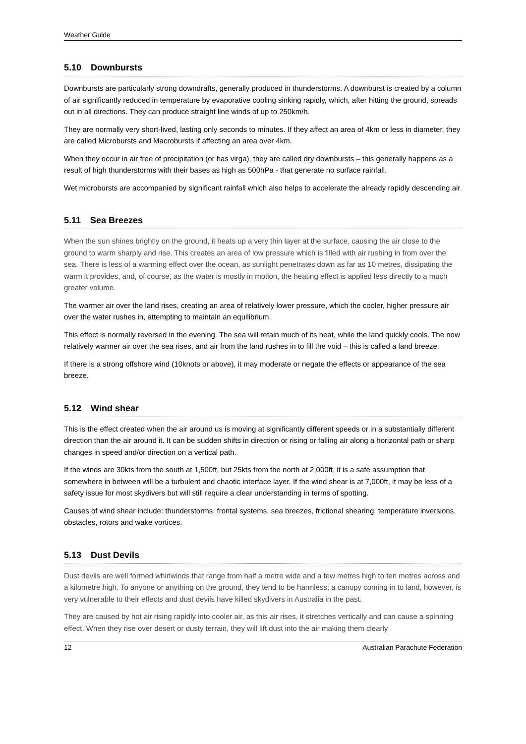Weather Guide
5.10 Downbursts
Downbursts are particularly strong downdrafts, generally produced in thunderstorms. A downburst is created by a column of air significantly reduced in temperature by evaporative cooling sinking rapidly, which, after hitting the ground, spreads out in all directions. They can produce straight line winds of up to 250km/h.
They are normally very short-lived, lasting only seconds to minutes. If they affect an area of 4km or less in diameter, they are called Microbursts and Macrobursts if affecting an area over 4km.
When they occur in air free of precipitation (or has virga), they are called dry downbursts – this generally happens as a result of high thunderstorms with their bases as high as 500hPa - that generate no surface rainfall.
Wet microbursts are accompanied by significant rainfall which also helps to accelerate the already rapidly descending air.
5.11 Sea Breezes
When the sun shines brightly on the ground, it heats up a very thin layer at the surface, causing the air close to the ground to warm sharply and rise. This creates an area of low pressure which is filled with air rushing in from over the sea. There is less of a warming effect over the ocean, as sunlight penetrates down as far as 10 metres, dissipating the warm it provides, and, of course, as the water is mostly in motion, the heating effect is applied less directly to a much greater volume.
The warmer air over the land rises, creating an area of relatively lower pressure, which the cooler, higher pressure air over the water rushes in, attempting to maintain an equilibrium.
This effect is normally reversed in the evening. The sea will retain much of its heat, while the land quickly cools. The now relatively warmer air over the sea rises, and air from the land rushes in to fill the void – this is called a land breeze.
If there is a strong offshore wind (10knots or above), it may moderate or negate the effects or appearance of the sea breeze.
5.12 Wind shear
This is the effect created when the air around us is moving at significantly different speeds or in a substantially different direction than the air around it. It can be sudden shifts in direction or rising or falling air along a horizontal path or sharp changes in speed and/or direction on a vertical path.
If the winds are 30kts from the south at 1,500ft, but 25kts from the north at 2,000ft, it is a safe assumption that somewhere in between will be a turbulent and chaotic interface layer. If the wind shear is at 7,000ft, it may be less of a safety issue for most skydivers but will still require a clear understanding in terms of spotting.
Causes of wind shear include: thunderstorms, frontal systems, sea breezes, frictional shearing, temperature inversions, obstacles, rotors and wake vortices.
5.13 Dust Devils
Dust devils are well formed whirlwinds that range from half a metre wide and a few metres high to ten metres across and a kilometre high. To anyone or anything on the ground, they tend to be harmless; a canopy coming in to land, however, is very vulnerable to their effects and dust devils have killed skydivers in Australia in the past.
They are caused by hot air rising rapidly into cooler air, as this air rises, it stretches vertically and can cause a spinning effect. When they rise over desert or dusty terrain, they will lift dust into the air making them clearly
12 Australian Parachute Federation